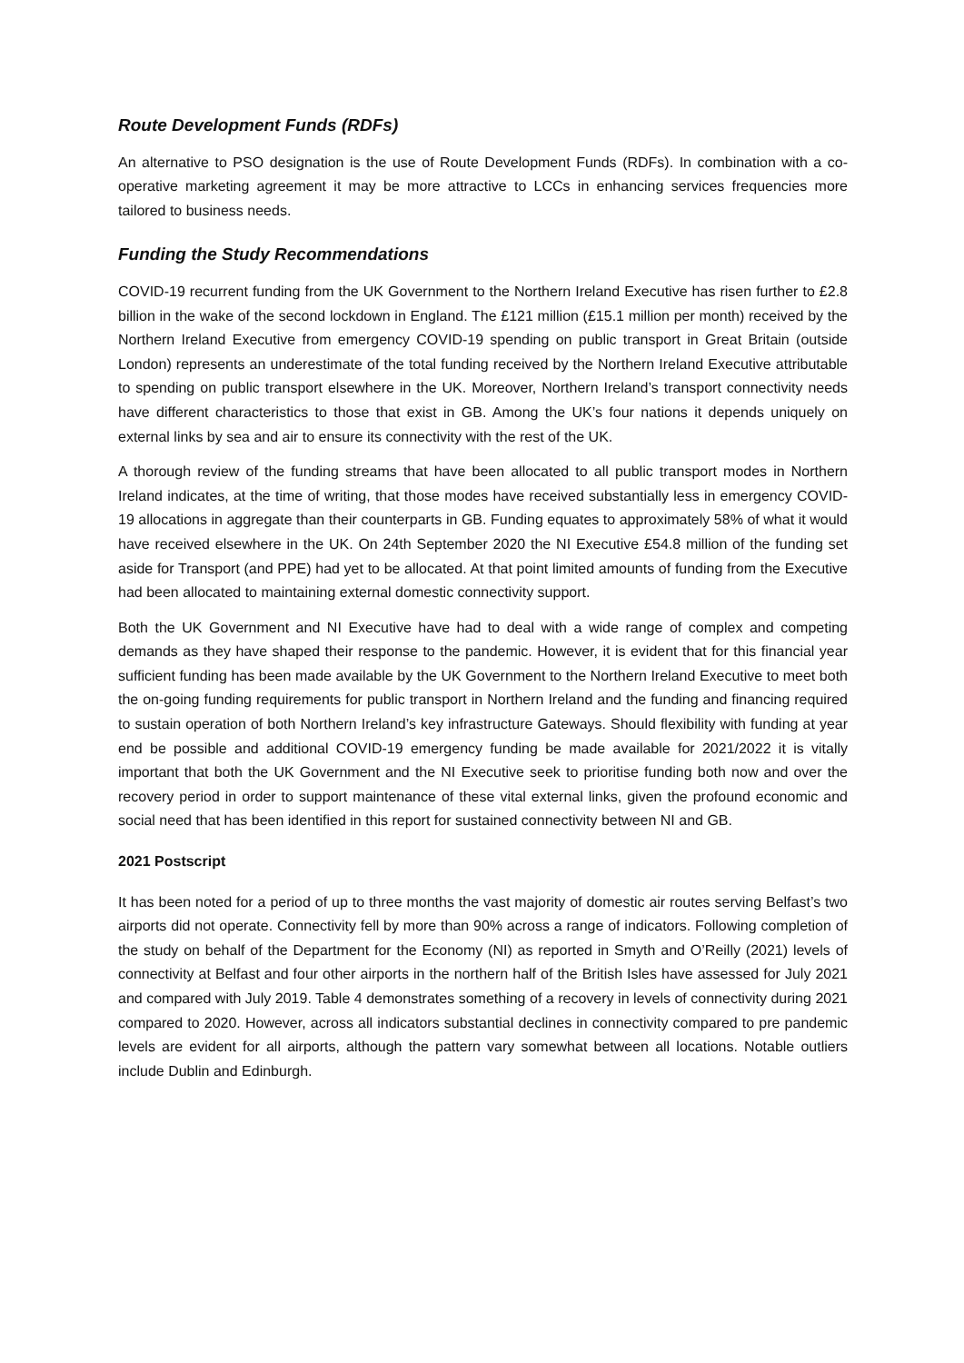Route Development Funds (RDFs)
An alternative to PSO designation is the use of Route Development Funds (RDFs). In combination with a co-operative marketing agreement it may be more attractive to LCCs in enhancing services frequencies more tailored to business needs.
Funding the Study Recommendations
COVID-19 recurrent funding from the UK Government to the Northern Ireland Executive has risen further to £2.8 billion in the wake of the second lockdown in England. The £121 million (£15.1 million per month) received by the Northern Ireland Executive from emergency COVID-19 spending on public transport in Great Britain (outside London) represents an underestimate of the total funding received by the Northern Ireland Executive attributable to spending on public transport elsewhere in the UK. Moreover, Northern Ireland’s transport connectivity needs have different characteristics to those that exist in GB. Among the UK’s four nations it depends uniquely on external links by sea and air to ensure its connectivity with the rest of the UK.
A thorough review of the funding streams that have been allocated to all public transport modes in Northern Ireland indicates, at the time of writing, that those modes have received substantially less in emergency COVID-19 allocations in aggregate than their counterparts in GB. Funding equates to approximately 58% of what it would have received elsewhere in the UK. On 24th September 2020 the NI Executive £54.8 million of the funding set aside for Transport (and PPE) had yet to be allocated. At that point limited amounts of funding from the Executive had been allocated to maintaining external domestic connectivity support.
Both the UK Government and NI Executive have had to deal with a wide range of complex and competing demands as they have shaped their response to the pandemic. However, it is evident that for this financial year sufficient funding has been made available by the UK Government to the Northern Ireland Executive to meet both the on-going funding requirements for public transport in Northern Ireland and the funding and financing required to sustain operation of both Northern Ireland’s key infrastructure Gateways. Should flexibility with funding at year end be possible and additional COVID-19 emergency funding be made available for 2021/2022 it is vitally important that both the UK Government and the NI Executive seek to prioritise funding both now and over the recovery period in order to support maintenance of these vital external links, given the profound economic and social need that has been identified in this report for sustained connectivity between NI and GB.
2021 Postscript
It has been noted for a period of up to three months the vast majority of domestic air routes serving Belfast’s two airports did not operate. Connectivity fell by more than 90% across a range of indicators. Following completion of the study on behalf of the Department for the Economy (NI) as reported in Smyth and O’Reilly (2021) levels of connectivity at Belfast and four other airports in the northern half of the British Isles have assessed for July 2021 and compared with July 2019. Table 4 demonstrates something of a recovery in levels of connectivity during 2021 compared to 2020. However, across all indicators substantial declines in connectivity compared to pre pandemic levels are evident for all airports, although the pattern vary somewhat between all locations. Notable outliers include Dublin and Edinburgh.